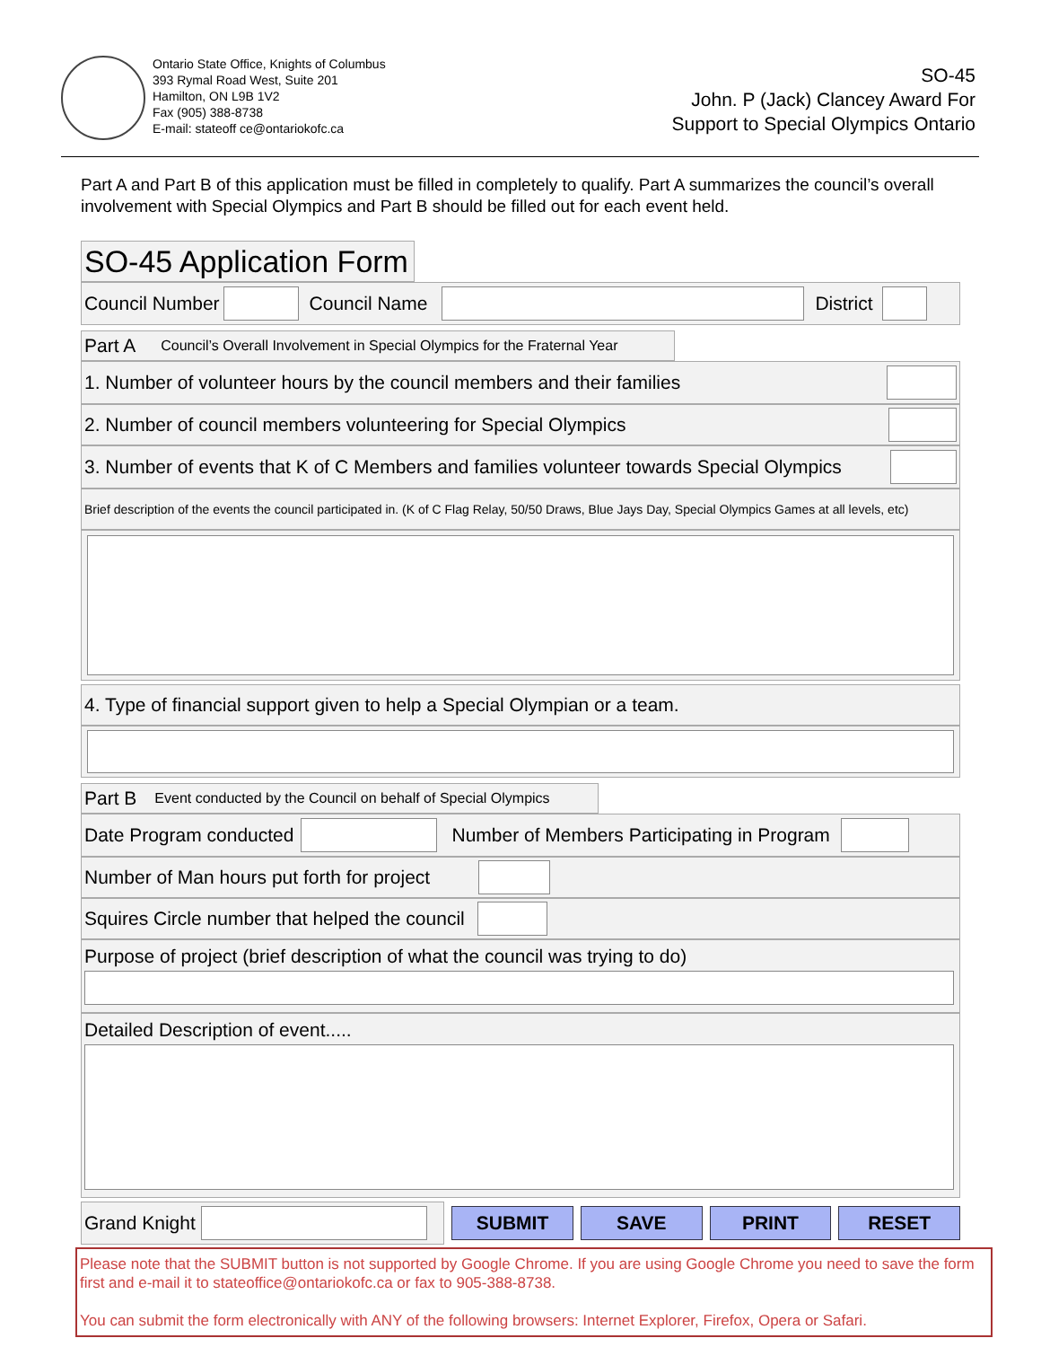Ontario State Office, Knights of Columbus
393 Rymal Road West, Suite 201
Hamilton, ON L9B 1V2
Fax (905) 388-8738
E-mail: stateoff ce@ontariokofc.ca
SO-45
John. P (Jack) Clancey Award For
Support to Special Olympics Ontario
Part A and Part B of this application must be filled in completely to qualify. Part A summarizes the council’s overall involvement with Special Olympics and Part B should be filled out for each event held.
SO-45 Application Form
Council Number
Council Name
District
Part A Council’s Overall Involvement in Special Olympics for the Fraternal Year
1. Number of volunteer hours by the council members and their families
2. Number of council members volunteering for Special Olympics
3. Number of events that K of C Members and families volunteer towards Special Olympics
Brief description of the events the council participated in. (K of C Flag Relay, 50/50 Draws, Blue Jays Day, Special Olympics Games at all levels, etc)
4. Type of financial support given to help a Special Olympian or a team.
Part B Event conducted by the Council on behalf of Special Olympics
Date Program conducted
Number of Members Participating in Program
Number of Man hours put forth for project
Squires Circle number that helped the council
Purpose of project (brief description of what the council was trying to do)
Detailed Description of event.....
Grand Knight
SUBMIT SAVE PRINT RESET
Please note that the SUBMIT button is not supported by Google Chrome. If you are using Google Chrome you need to save the form first and e-mail it to stateoffice@ontariokofc.ca or fax to 905-388-8738.
You can submit the form electronically with ANY of the following browsers: Internet Explorer, Firefox, Opera or Safari.